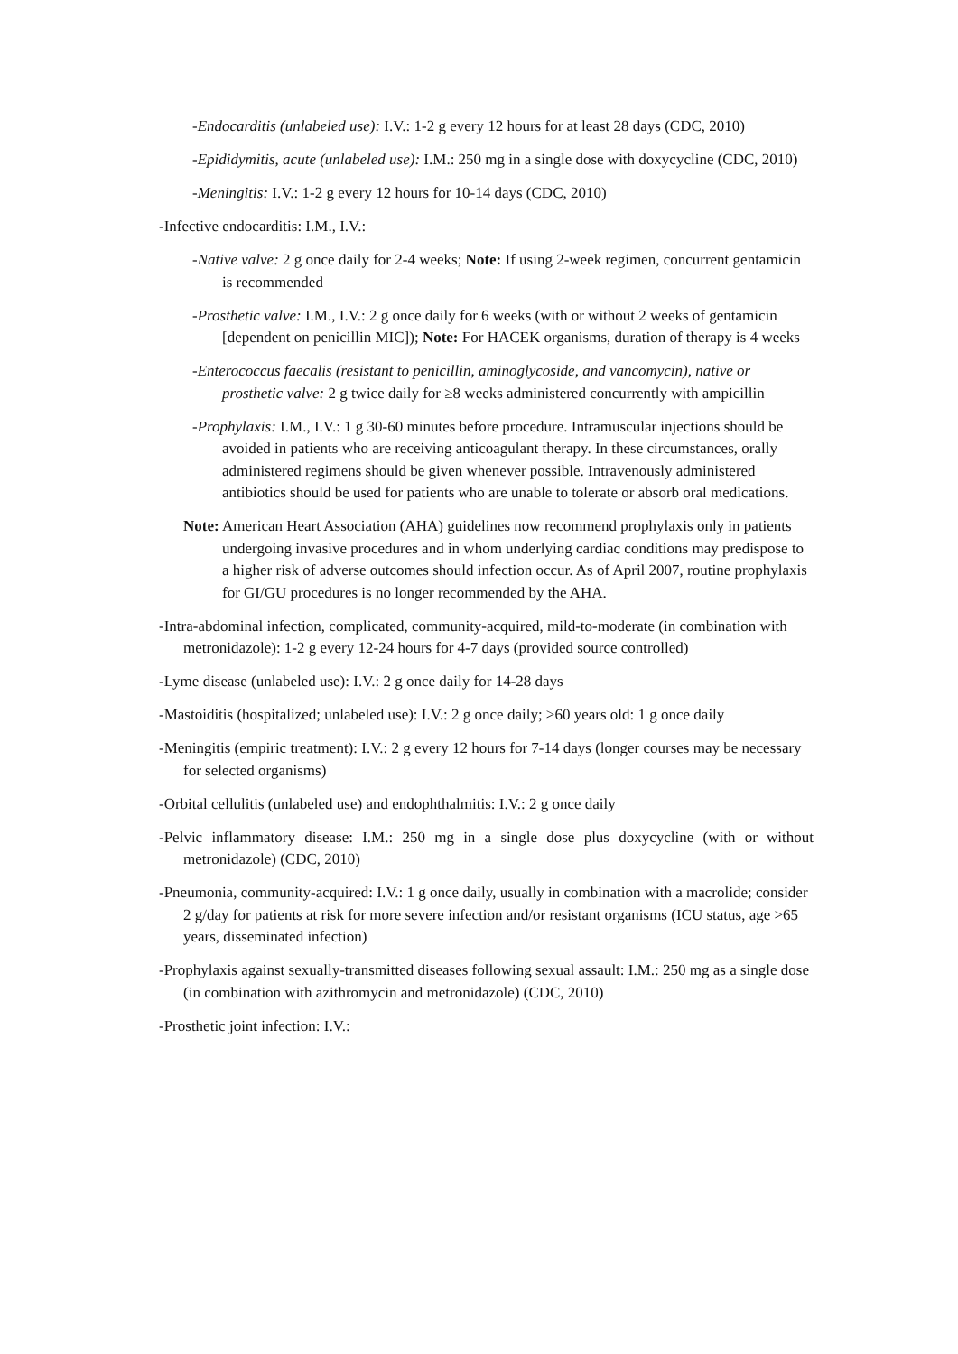-Endocarditis (unlabeled use): I.V.: 1-2 g every 12 hours for at least 28 days (CDC, 2010)
-Epididymitis, acute (unlabeled use): I.M.: 250 mg in a single dose with doxycycline (CDC, 2010)
-Meningitis: I.V.: 1-2 g every 12 hours for 10-14 days (CDC, 2010)
-Infective endocarditis: I.M., I.V.:
-Native valve: 2 g once daily for 2-4 weeks; Note: If using 2-week regimen, concurrent gentamicin is recommended
-Prosthetic valve: I.M., I.V.: 2 g once daily for 6 weeks (with or without 2 weeks of gentamicin [dependent on penicillin MIC]); Note: For HACEK organisms, duration of therapy is 4 weeks
-Enterococcus faecalis (resistant to penicillin, aminoglycoside, and vancomycin), native or prosthetic valve: 2 g twice daily for ≥8 weeks administered concurrently with ampicillin
-Prophylaxis: I.M., I.V.: 1 g 30-60 minutes before procedure. Intramuscular injections should be avoided in patients who are receiving anticoagulant therapy. In these circumstances, orally administered regimens should be given whenever possible. Intravenously administered antibiotics should be used for patients who are unable to tolerate or absorb oral medications.
Note: American Heart Association (AHA) guidelines now recommend prophylaxis only in patients undergoing invasive procedures and in whom underlying cardiac conditions may predispose to a higher risk of adverse outcomes should infection occur. As of April 2007, routine prophylaxis for GI/GU procedures is no longer recommended by the AHA.
-Intra-abdominal infection, complicated, community-acquired, mild-to-moderate (in combination with metronidazole): 1-2 g every 12-24 hours for 4-7 days (provided source controlled)
-Lyme disease (unlabeled use): I.V.: 2 g once daily for 14-28 days
-Mastoiditis (hospitalized; unlabeled use): I.V.: 2 g once daily; >60 years old: 1 g once daily
-Meningitis (empiric treatment): I.V.: 2 g every 12 hours for 7-14 days (longer courses may be necessary for selected organisms)
-Orbital cellulitis (unlabeled use) and endophthalmitis: I.V.: 2 g once daily
-Pelvic inflammatory disease: I.M.: 250 mg in a single dose plus doxycycline (with or without metronidazole) (CDC, 2010)
-Pneumonia, community-acquired: I.V.: 1 g once daily, usually in combination with a macrolide; consider 2 g/day for patients at risk for more severe infection and/or resistant organisms (ICU status, age >65 years, disseminated infection)
-Prophylaxis against sexually-transmitted diseases following sexual assault: I.M.: 250 mg as a single dose (in combination with azithromycin and metronidazole) (CDC, 2010)
-Prosthetic joint infection: I.V.: